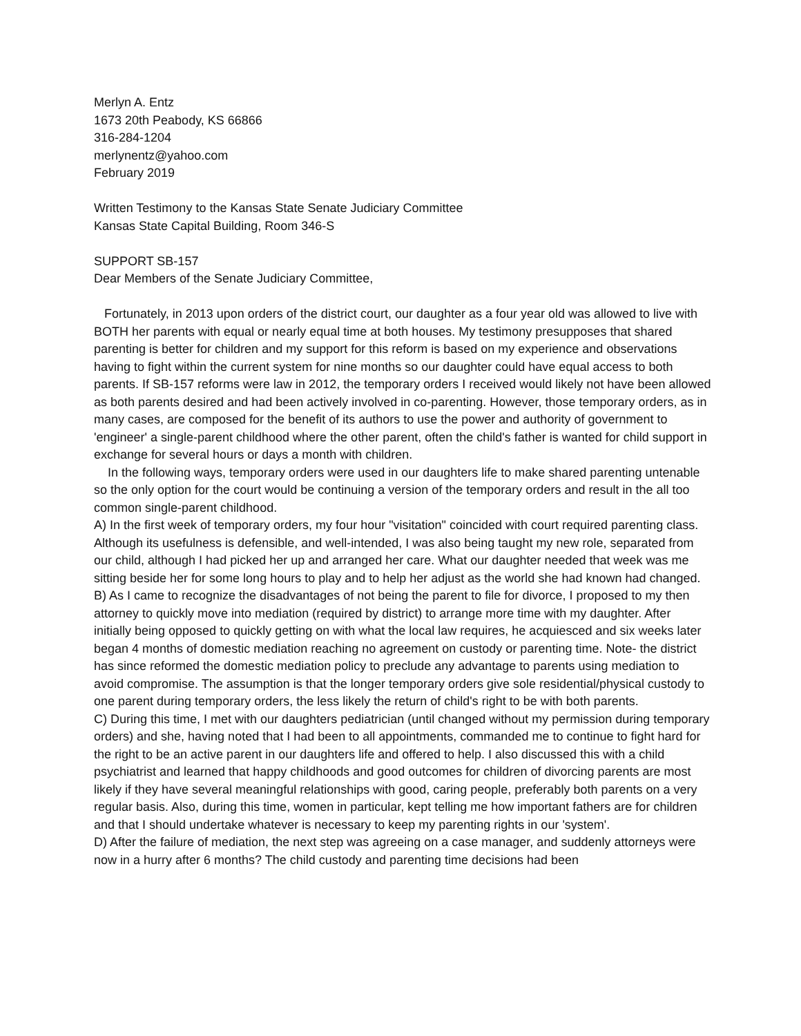Merlyn A. Entz
1673 20th Peabody, KS 66866
316-284-1204
merlynentz@yahoo.com
February 2019
Written Testimony to the Kansas State Senate Judiciary Committee
Kansas State Capital Building, Room 346-S
SUPPORT SB-157
Dear Members of the Senate Judiciary Committee,
Fortunately, in 2013 upon orders of the district court, our daughter as a four year old was allowed to live with BOTH her parents with equal or nearly equal time at both houses. My testimony presupposes that shared parenting is better for children and my support for this reform is based on my experience and observations having to fight within the current system for nine months so our daughter could have equal access to both parents. If SB-157 reforms were law in 2012, the temporary orders I received would likely not have been allowed as both parents desired and had been actively involved in co-parenting. However, those temporary orders, as in many cases, are composed for the benefit of its authors to use the power and authority of government to 'engineer' a single-parent childhood where the other parent, often the child's father is wanted for child support in exchange for several hours or days a month with children.
In the following ways, temporary orders were used in our daughters life to make shared parenting untenable so the only option for the court would be continuing a version of the temporary orders and result in the all too common single-parent childhood.
A) In the first week of temporary orders, my four hour "visitation" coincided with court required parenting class. Although its usefulness is defensible, and well-intended, I was also being taught my new role, separated from our child, although I had picked her up and arranged her care. What our daughter needed that week was me sitting beside her for some long hours to play and to help her adjust as the world she had known had changed.
B) As I came to recognize the disadvantages of not being the parent to file for divorce, I proposed to my then attorney to quickly move into mediation (required by district) to arrange more time with my daughter. After initially being opposed to quickly getting on with what the local law requires, he acquiesced and six weeks later began 4 months of domestic mediation reaching no agreement on custody or parenting time. Note- the district has since reformed the domestic mediation policy to preclude any advantage to parents using mediation to avoid compromise. The assumption is that the longer temporary orders give sole residential/physical custody to one parent during temporary orders, the less likely the return of child's right to be with both parents.
C) During this time, I met with our daughters pediatrician (until changed without my permission during temporary orders) and she, having noted that I had been to all appointments, commanded me to continue to fight hard for the right to be an active parent in our daughters life and offered to help. I also discussed this with a child psychiatrist and learned that happy childhoods and good outcomes for children of divorcing parents are most likely if they have several meaningful relationships with good, caring people, preferably both parents on a very regular basis. Also, during this time, women in particular, kept telling me how important fathers are for children and that I should undertake whatever is necessary to keep my parenting rights in our 'system'.
D) After the failure of mediation, the next step was agreeing on a case manager, and suddenly attorneys were now in a hurry after 6 months? The child custody and parenting time decisions had been